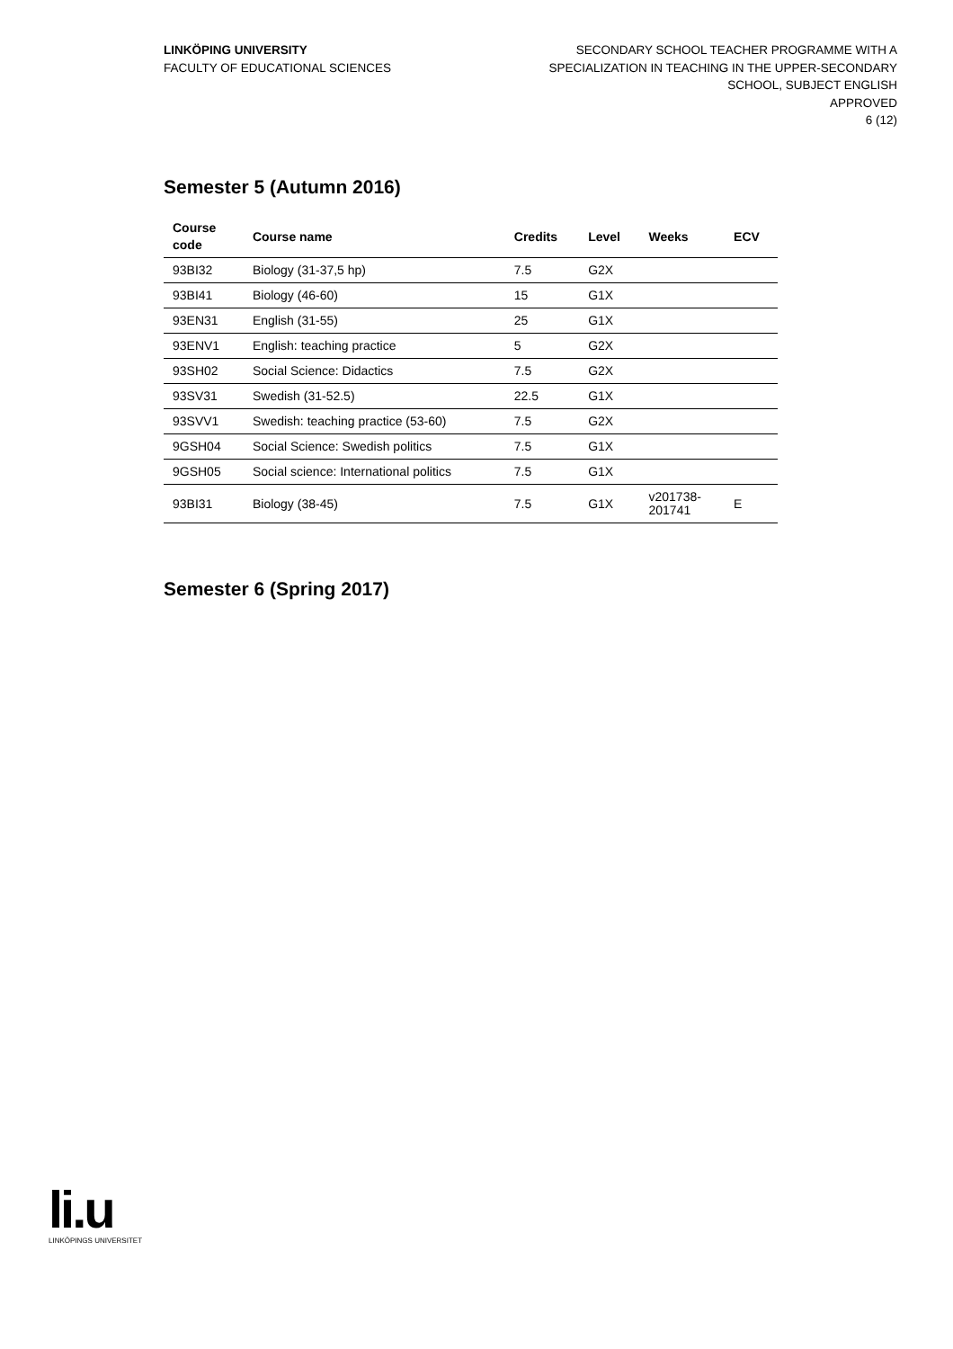LINKÖPING UNIVERSITY
FACULTY OF EDUCATIONAL SCIENCES
SECONDARY SCHOOL TEACHER PROGRAMME WITH A
SPECIALIZATION IN TEACHING IN THE UPPER-SECONDARY
SCHOOL, SUBJECT ENGLISH
APPROVED
6 (12)
Semester 5 (Autumn 2016)
| Course code | Course name | Credits | Level | Weeks | ECV |
| --- | --- | --- | --- | --- | --- |
| 93BI32 | Biology (31-37,5 hp) | 7.5 | G2X | | |
| 93BI41 | Biology (46-60) | 15 | G1X | | |
| 93EN31 | English (31-55) | 25 | G1X | | |
| 93ENV1 | English: teaching practice | 5 | G2X | | |
| 93SH02 | Social Science: Didactics | 7.5 | G2X | | |
| 93SV31 | Swedish (31-52.5) | 22.5 | G1X | | |
| 93SVV1 | Swedish: teaching practice (53-60) | 7.5 | G2X | | |
| 9GSH04 | Social Science: Swedish politics | 7.5 | G1X | | |
| 9GSH05 | Social science: International politics | 7.5 | G1X | | |
| 93BI31 | Biology (38-45) | 7.5 | G1X | v201738- 201741 | E |
Semester 6 (Spring 2017)
li.u
LINKÖPINGS UNIVERSITET